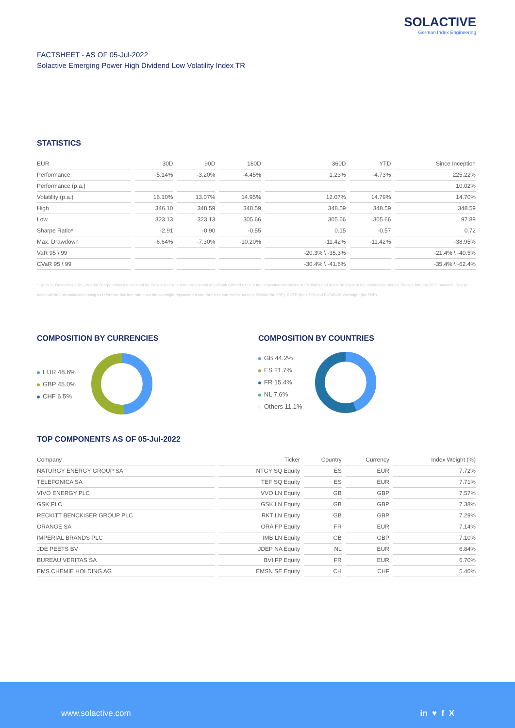SOLACTIVE
German Index Engineering
FACTSHEET - AS OF 05-Jul-2022
Solactive Emerging Power High Dividend Low Volatility Index TR
STATISTICS
| EUR | 30D | 90D | 180D | 360D | YTD | Since Inception |
| --- | --- | --- | --- | --- | --- | --- |
| Performance | -5.14% | -3.20% | -4.45% | 1.23% | -4.73% | 225.22% |
| Performance (p.a.) | | | | | | 10.02% |
| Volatility (p.a.) | 16.10% | 13.07% | 14.95% | 12.07% | 14.79% | 14.70% |
| High | 346.10 | 348.59 | 348.59 | 348.59 | 348.59 | 348.59 |
| Low | 323.13 | 323.13 | 305.66 | 305.66 | 305.66 | 97.89 |
| Sharpe Ratio* | -2.91 | -0.90 | -0.55 | 0.15 | -0.57 | 0.72 |
| Max. Drawdown | -6.64% | -7.30% | -10.20% | -11.42% | -11.42% | -38.95% |
| VaR 95 \ 99 | | | | -20.3% \ -35.3% | | -21.4% \ -40.5% |
| CVaR 95 \ 99 | | | | -30.4% \ -41.6% | | -35.4% \ -62.4% |
* Up to 31 December 2021, ex-post Sharpe ratios use as input for the risk free rate term the London Inter-Bank Offered rates in the respective currencies of the index and at a term equal to the observation period. From 3 January 2022 onwards, Sharpe ratios will be / are calculated using as reference risk free rate input the overnight replacement rate for these currencies, namely SONIA (for GBP), SOFR (for USD) and EURIBOR Overnight (for EUR).
COMPOSITION BY CURRENCIES
EUR 48.6%
GBP 45.0%
CHF 6.5%
COMPOSITION BY COUNTRIES
GB 44.2%
ES 21.7%
FR 15.4%
NL 7.6%
Others 11.1%
TOP COMPONENTS AS OF 05-Jul-2022
| Company | Ticker | Country | Currency | Index Weight (%) |
| --- | --- | --- | --- | --- |
| NATURGY ENERGY GROUP SA | NTGY SQ Equity | ES | EUR | 7.72% |
| TELEFONICA SA | TEF SQ Equity | ES | EUR | 7.71% |
| VIVO ENERGY PLC | VVO LN Equity | GB | GBP | 7.57% |
| GSK PLC | GSK LN Equity | GB | GBP | 7.38% |
| RECKITT BENCKISER GROUP PLC | RKT LN Equity | GB | GBP | 7.29% |
| ORANGE SA | ORA FP Equity | FR | EUR | 7.14% |
| IMPERIAL BRANDS PLC | IMB LN Equity | GB | GBP | 7.10% |
| JDE PEETS BV | JDEP NA Equity | NL | EUR | 6.84% |
| BUREAU VERITAS SA | BVI FP Equity | FR | EUR | 6.70% |
| EMS CHEMIE HOLDING AG | EMSN SE Equity | CH | CHF | 5.40% |
www.solactive.com in ♥ f X